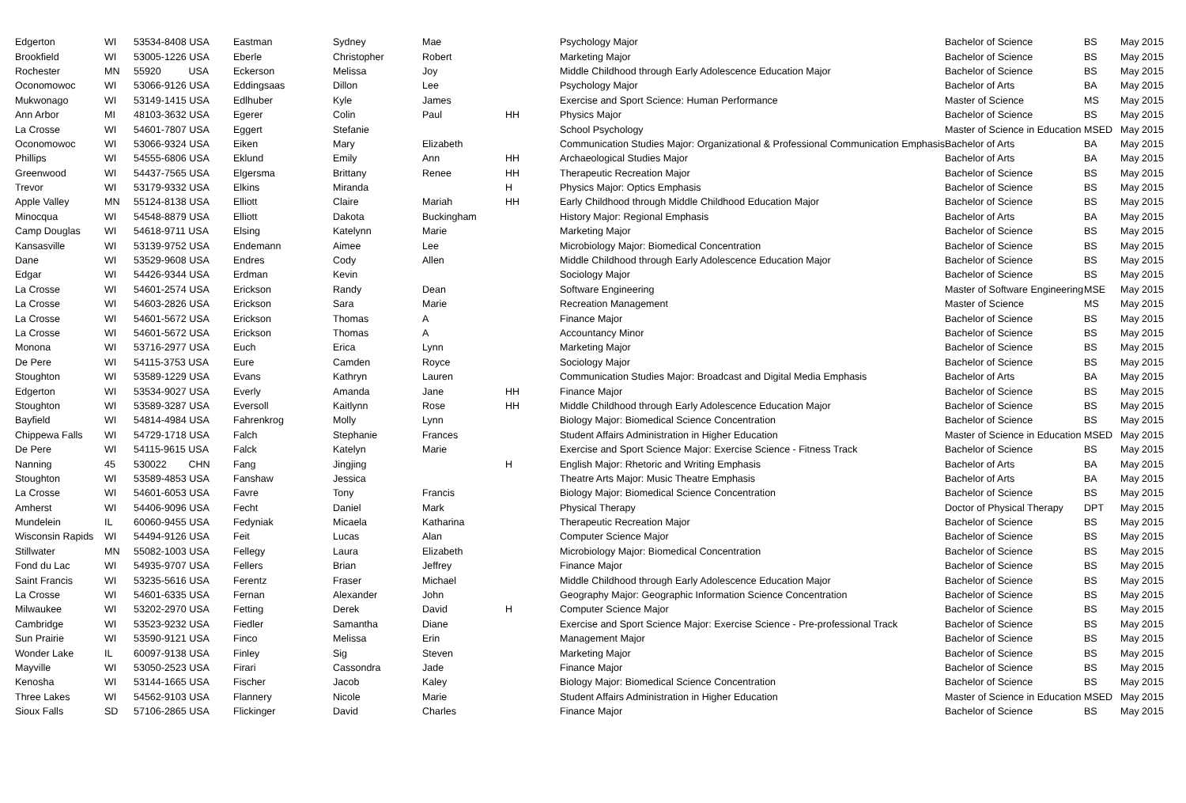| Edgerton | WI | 53534-8408 USA | Eastman | Sydney | Mae | | Psychology Major | Bachelor of Science | BS | May 2015 |
| Brookfield | WI | 53005-1226 USA | Eberle | Christopher | Robert | | Marketing Major | Bachelor of Science | BS | May 2015 |
| Rochester | MN | 55920 USA | Eckerson | Melissa | Joy | | Middle Childhood through Early Adolescence Education Major | Bachelor of Science | BS | May 2015 |
| Oconomowoc | WI | 53066-9126 USA | Eddingsaas | Dillon | Lee | | Psychology Major | Bachelor of Arts | BA | May 2015 |
| Mukwonago | WI | 53149-1415 USA | Edlhuber | Kyle | James | | Exercise and Sport Science: Human Performance | Master of Science | MS | May 2015 |
| Ann Arbor | MI | 48103-3632 USA | Egerer | Colin | Paul | HH | Physics Major | Bachelor of Science | BS | May 2015 |
| La Crosse | WI | 54601-7807 USA | Eggert | Stefanie | | | School Psychology | Master of Science in Education | MSED | May 2015 |
| Oconomowoc | WI | 53066-9324 USA | Eiken | Mary | Elizabeth | | Communication Studies Major: Organizational & Professional Communication Emphasis | Bachelor of Arts | BA | May 2015 |
| Phillips | WI | 54555-6806 USA | Eklund | Emily | Ann | HH | Archaeological Studies Major | Bachelor of Arts | BA | May 2015 |
| Greenwood | WI | 54437-7565 USA | Elgersma | Brittany | Renee | HH | Therapeutic Recreation Major | Bachelor of Science | BS | May 2015 |
| Trevor | WI | 53179-9332 USA | Elkins | Miranda | | H | Physics Major: Optics Emphasis | Bachelor of Science | BS | May 2015 |
| Apple Valley | MN | 55124-8138 USA | Elliott | Claire | Mariah | HH | Early Childhood through Middle Childhood Education Major | Bachelor of Science | BS | May 2015 |
| Minocqua | WI | 54548-8879 USA | Elliott | Dakota | Buckingham | | History Major: Regional Emphasis | Bachelor of Arts | BA | May 2015 |
| Camp Douglas | WI | 54618-9711 USA | Elsing | Katelynn | Marie | | Marketing Major | Bachelor of Science | BS | May 2015 |
| Kansasville | WI | 53139-9752 USA | Endemann | Aimee | Lee | | Microbiology Major: Biomedical Concentration | Bachelor of Science | BS | May 2015 |
| Dane | WI | 53529-9608 USA | Endres | Cody | Allen | | Middle Childhood through Early Adolescence Education Major | Bachelor of Science | BS | May 2015 |
| Edgar | WI | 54426-9344 USA | Erdman | Kevin | | | Sociology Major | Bachelor of Science | BS | May 2015 |
| La Crosse | WI | 54601-2574 USA | Erickson | Randy | Dean | | Software Engineering | Master of Software Engineering | MSE | May 2015 |
| La Crosse | WI | 54603-2826 USA | Erickson | Sara | Marie | | Recreation Management | Master of Science | MS | May 2015 |
| La Crosse | WI | 54601-5672 USA | Erickson | Thomas | A | | Finance Major | Bachelor of Science | BS | May 2015 |
| La Crosse | WI | 54601-5672 USA | Erickson | Thomas | A | | Accountancy Minor | Bachelor of Science | BS | May 2015 |
| Monona | WI | 53716-2977 USA | Euch | Erica | Lynn | | Marketing Major | Bachelor of Science | BS | May 2015 |
| De Pere | WI | 54115-3753 USA | Eure | Camden | Royce | | Sociology Major | Bachelor of Science | BS | May 2015 |
| Stoughton | WI | 53589-1229 USA | Evans | Kathryn | Lauren | | Communication Studies Major: Broadcast and Digital Media Emphasis | Bachelor of Arts | BA | May 2015 |
| Edgerton | WI | 53534-9027 USA | Everly | Amanda | Jane | HH | Finance Major | Bachelor of Science | BS | May 2015 |
| Stoughton | WI | 53589-3287 USA | Eversoll | Kaitlynn | Rose | HH | Middle Childhood through Early Adolescence Education Major | Bachelor of Science | BS | May 2015 |
| Bayfield | WI | 54814-4984 USA | Fahrenkrog | Molly | Lynn | | Biology Major: Biomedical Science Concentration | Bachelor of Science | BS | May 2015 |
| Chippewa Falls | WI | 54729-1718 USA | Falch | Stephanie | Frances | | Student Affairs Administration in Higher Education | Master of Science in Education | MSED | May 2015 |
| De Pere | WI | 54115-9615 USA | Falck | Katelyn | Marie | | Exercise and Sport Science Major: Exercise Science - Fitness Track | Bachelor of Science | BS | May 2015 |
| Nanning | 45 | 530022 CHN | Fang | Jingjing | | H | English Major: Rhetoric and Writing Emphasis | Bachelor of Arts | BA | May 2015 |
| Stoughton | WI | 53589-4853 USA | Fanshaw | Jessica | | | Theatre Arts Major: Music Theatre Emphasis | Bachelor of Arts | BA | May 2015 |
| La Crosse | WI | 54601-6053 USA | Favre | Tony | Francis | | Biology Major: Biomedical Science Concentration | Bachelor of Science | BS | May 2015 |
| Amherst | WI | 54406-9096 USA | Fecht | Daniel | Mark | | Physical Therapy | Doctor of Physical Therapy | DPT | May 2015 |
| Mundelein | IL | 60060-9455 USA | Fedyniak | Micaela | Katharina | | Therapeutic Recreation Major | Bachelor of Science | BS | May 2015 |
| Wisconsin Rapids | WI | 54494-9126 USA | Feit | Lucas | Alan | | Computer Science Major | Bachelor of Science | BS | May 2015 |
| Stillwater | MN | 55082-1003 USA | Fellegy | Laura | Elizabeth | | Microbiology Major: Biomedical Concentration | Bachelor of Science | BS | May 2015 |
| Fond du Lac | WI | 54935-9707 USA | Fellers | Brian | Jeffrey | | Finance Major | Bachelor of Science | BS | May 2015 |
| Saint Francis | WI | 53235-5616 USA | Ferentz | Fraser | Michael | | Middle Childhood through Early Adolescence Education Major | Bachelor of Science | BS | May 2015 |
| La Crosse | WI | 54601-6335 USA | Fernan | Alexander | John | | Geography Major: Geographic Information Science Concentration | Bachelor of Science | BS | May 2015 |
| Milwaukee | WI | 53202-2970 USA | Fetting | Derek | David | H | Computer Science Major | Bachelor of Science | BS | May 2015 |
| Cambridge | WI | 53523-9232 USA | Fiedler | Samantha | Diane | | Exercise and Sport Science Major: Exercise Science - Pre-professional Track | Bachelor of Science | BS | May 2015 |
| Sun Prairie | WI | 53590-9121 USA | Finco | Melissa | Erin | | Management Major | Bachelor of Science | BS | May 2015 |
| Wonder Lake | IL | 60097-9138 USA | Finley | Sig | Steven | | Marketing Major | Bachelor of Science | BS | May 2015 |
| Mayville | WI | 53050-2523 USA | Firari | Cassondra | Jade | | Finance Major | Bachelor of Science | BS | May 2015 |
| Kenosha | WI | 53144-1665 USA | Fischer | Jacob | Kaley | | Biology Major: Biomedical Science Concentration | Bachelor of Science | BS | May 2015 |
| Three Lakes | WI | 54562-9103 USA | Flannery | Nicole | Marie | | Student Affairs Administration in Higher Education | Master of Science in Education | MSED | May 2015 |
| Sioux Falls | SD | 57106-2865 USA | Flickinger | David | Charles | | Finance Major | Bachelor of Science | BS | May 2015 |